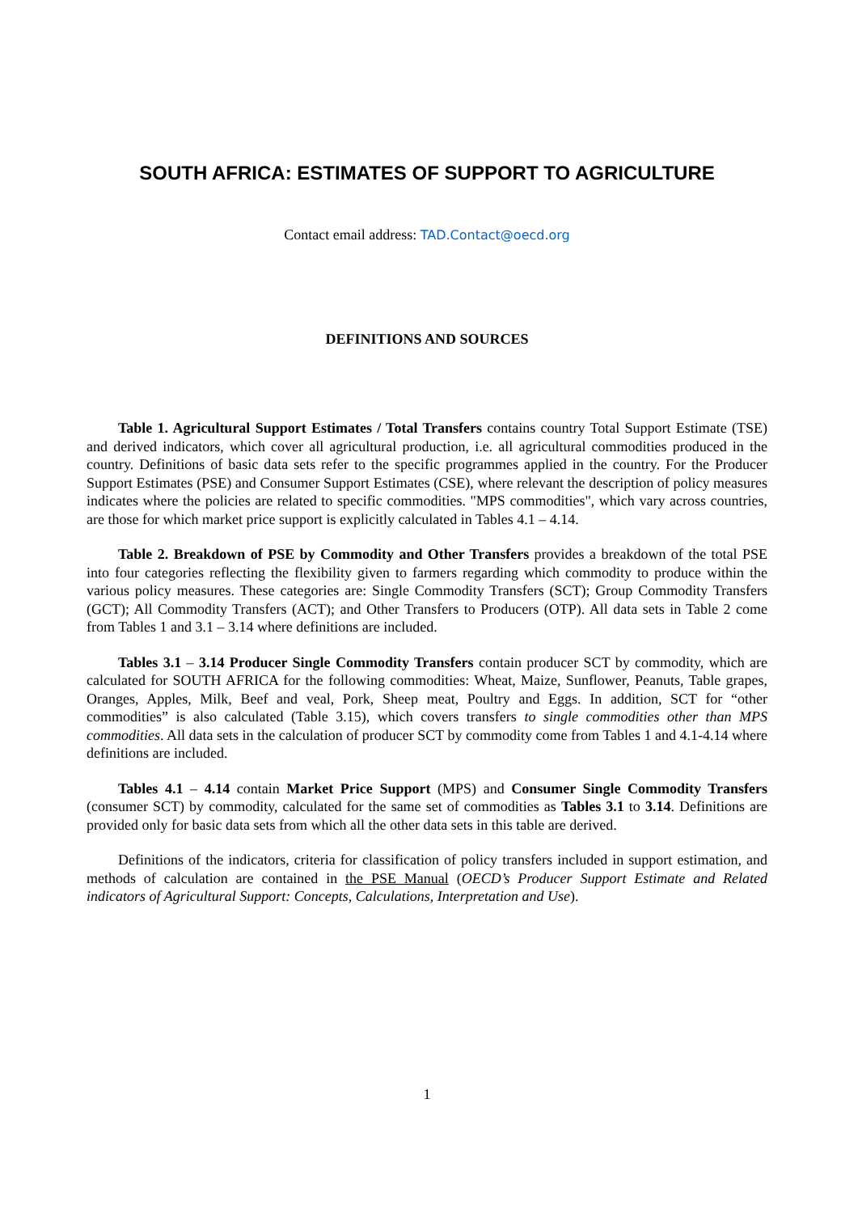SOUTH AFRICA: ESTIMATES OF SUPPORT TO AGRICULTURE
Contact email address: TAD.Contact@oecd.org
DEFINITIONS AND SOURCES
Table 1. Agricultural Support Estimates / Total Transfers contains country Total Support Estimate (TSE) and derived indicators, which cover all agricultural production, i.e. all agricultural commodities produced in the country. Definitions of basic data sets refer to the specific programmes applied in the country. For the Producer Support Estimates (PSE) and Consumer Support Estimates (CSE), where relevant the description of policy measures indicates where the policies are related to specific commodities. "MPS commodities", which vary across countries, are those for which market price support is explicitly calculated in Tables 4.1 – 4.14.
Table 2. Breakdown of PSE by Commodity and Other Transfers provides a breakdown of the total PSE into four categories reflecting the flexibility given to farmers regarding which commodity to produce within the various policy measures. These categories are: Single Commodity Transfers (SCT); Group Commodity Transfers (GCT); All Commodity Transfers (ACT); and Other Transfers to Producers (OTP). All data sets in Table 2 come from Tables 1 and 3.1 – 3.14 where definitions are included.
Tables 3.1 – 3.14 Producer Single Commodity Transfers contain producer SCT by commodity, which are calculated for SOUTH AFRICA for the following commodities: Wheat, Maize, Sunflower, Peanuts, Table grapes, Oranges, Apples, Milk, Beef and veal, Pork, Sheep meat, Poultry and Eggs. In addition, SCT for “other commodities” is also calculated (Table 3.15), which covers transfers to single commodities other than MPS commodities. All data sets in the calculation of producer SCT by commodity come from Tables 1 and 4.1-4.14 where definitions are included.
Tables 4.1 – 4.14 contain Market Price Support (MPS) and Consumer Single Commodity Transfers (consumer SCT) by commodity, calculated for the same set of commodities as Tables 3.1 to 3.14. Definitions are provided only for basic data sets from which all the other data sets in this table are derived.
Definitions of the indicators, criteria for classification of policy transfers included in support estimation, and methods of calculation are contained in the PSE Manual (OECD’s Producer Support Estimate and Related indicators of Agricultural Support: Concepts, Calculations, Interpretation and Use).
1